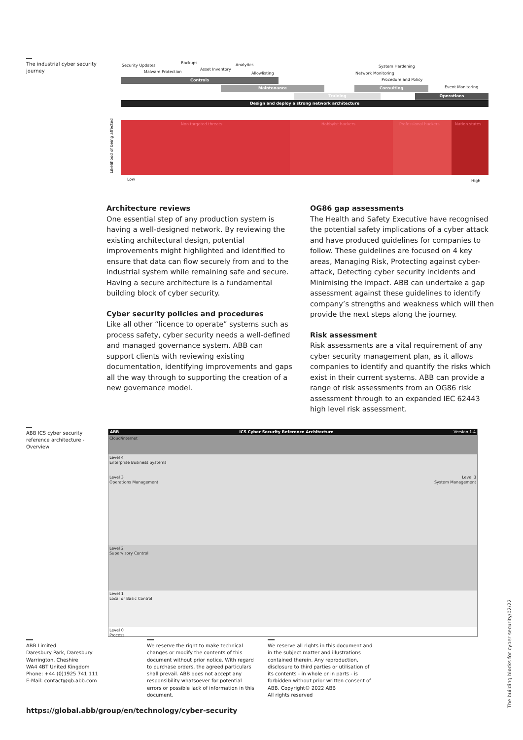The industrial cyber security journey
Security Updates
Backups Analytics
Malware Protection
Asset Inventory
Allowlisting
System Hardening
Network Monitoring
Procedure and Policy
Event Monitoring
Controls
Maintenance Consulting
Training Operations
Design and deploy a strong network architecture
Non targeted threats Hobbyist hackers Professional hackers Nation states
Likelihood of being affected
Low High
Architecture reviews
One essential step of any production system is having a well-designed network. By reviewing the existing architectural design, potential improvements might highlighted and identified to ensure that data can flow securely from and to the industrial system while remaining safe and secure. Having a secure architecture is a fundamental building block of cyber security.
Cyber security policies and procedures
Like all other “licence to operate” systems such as process safety, cyber security needs a well-defined and managed governance system. ABB can support clients with reviewing existing documentation, identifying improvements and gaps all the way through to supporting the creation of a new governance model.
OG86 gap assessments
The Health and Safety Executive have recognised the potential safety implications of a cyber attack and have produced guidelines for companies to follow. These guidelines are focused on 4 key areas, Managing Risk, Protecting against cyber-attack, Detecting cyber security incidents and Minimising the impact. ABB can undertake a gap assessment against these guidelines to identify company’s strengths and weakness which will then provide the next steps along the journey.
Risk assessment
Risk assessments are a vital requirement of any cyber security management plan, as it allows companies to identify and quantify the risks which exist in their current systems. ABB can provide a range of risk assessments from an OG86 risk assessment through to an expanded IEC 62443 high level risk assessment.
ABB ICS cyber security reference architecture - Overview
ABB ICS Cyber Security Reference Architecture Version 1.4
Cloud/internet
Level 4
Enterprise Business Systems
Level 3
Operations Management Level 3
System Management
Level 2
Supervisory Control
Level 1
Local or Basic Control
Level 0
Process
ABB Limited
Daresbury Park, Daresbury
Warrington, Cheshire
WA4 4BT United Kingdom
Phone: +44 (0)1925 741 111
E-Mail: contact@gb.abb.com
We reserve the right to make technical changes or modify the contents of this document without prior notice. With regard to purchase orders, the agreed particulars shall prevail. ABB does not accept any responsibility whatsoever for potential errors or possible lack of information in this document.
We reserve all rights in this document and in the subject matter and illustrations contained therein. Any reproduction, disclosure to third parties or utilisation of its contents - in whole or in parts - is forbidden without prior written consent of ABB. Copyright© 2022 ABB
All rights reserved
https://global.abb/group/en/technology/cyber-security
The building blocks for cyber security/02/22